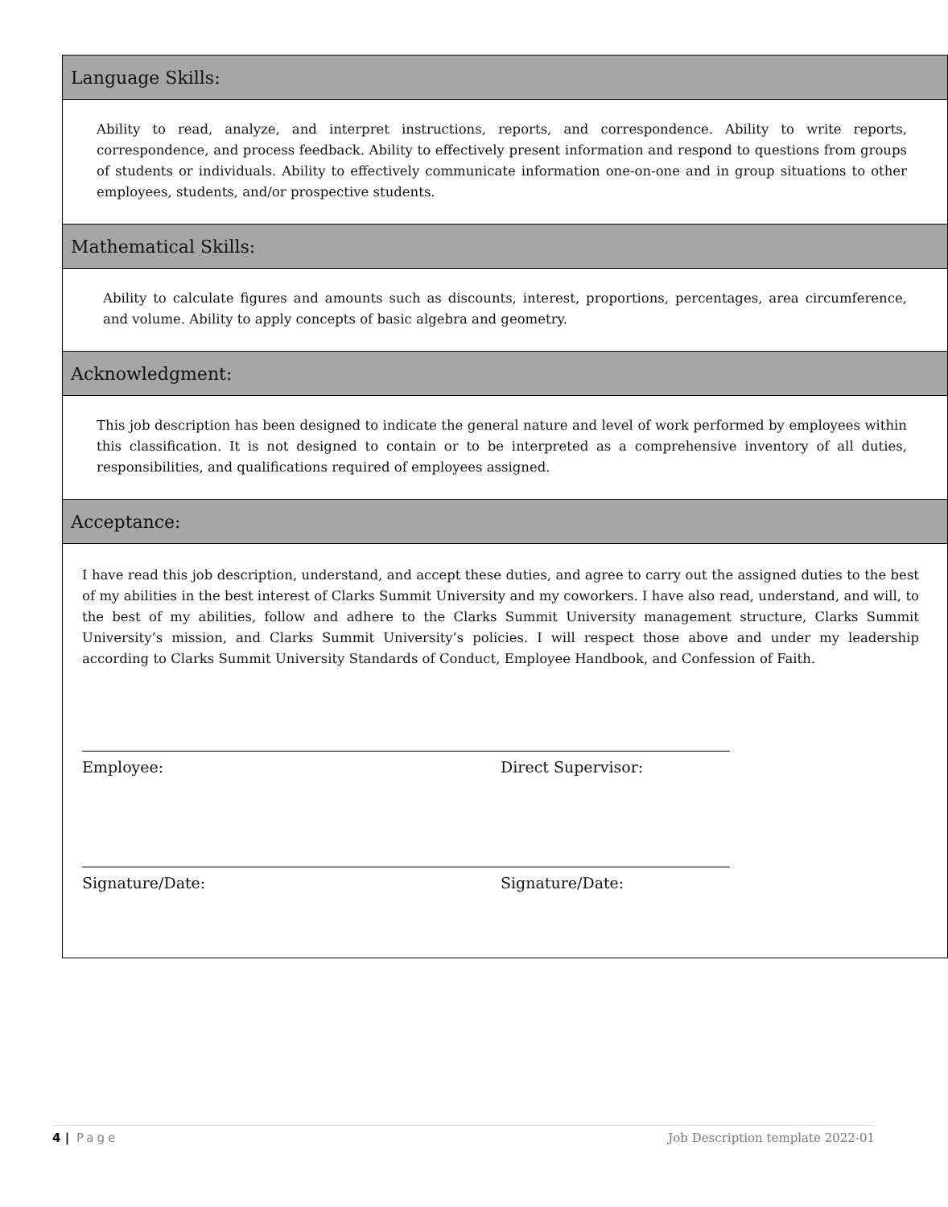| Language Skills: |
| --- |
| Ability to read, analyze, and interpret instructions, reports, and correspondence. Ability to write reports, correspondence, and process feedback. Ability to effectively present information and respond to questions from groups of students or individuals. Ability to effectively communicate information one-on-one and in group situations to other employees, students, and/or prospective students. |
| Mathematical Skills: |
| Ability to calculate figures and amounts such as discounts, interest, proportions, percentages, area circumference, and volume. Ability to apply concepts of basic algebra and geometry. |
| Acknowledgment: |
| This job description has been designed to indicate the general nature and level of work performed by employees within this classification. It is not designed to contain or to be interpreted as a comprehensive inventory of all duties, responsibilities, and qualifications required of employees assigned. |
| Acceptance: |
| I have read this job description, understand, and accept these duties, and agree to carry out the assigned duties to the best of my abilities in the best interest of Clarks Summit University and my coworkers. I have also read, understand, and will, to the best of my abilities, follow and adhere to the Clarks Summit University management structure, Clarks Summit University’s mission, and Clarks Summit University’s policies. I will respect those above and under my leadership according to Clarks Summit University Standards of Conduct, Employee Handbook, and Confession of Faith. Employee: Direct Supervisor: Signature/Date: Signature/Date: |
4 | Page Job Description template 2022-01